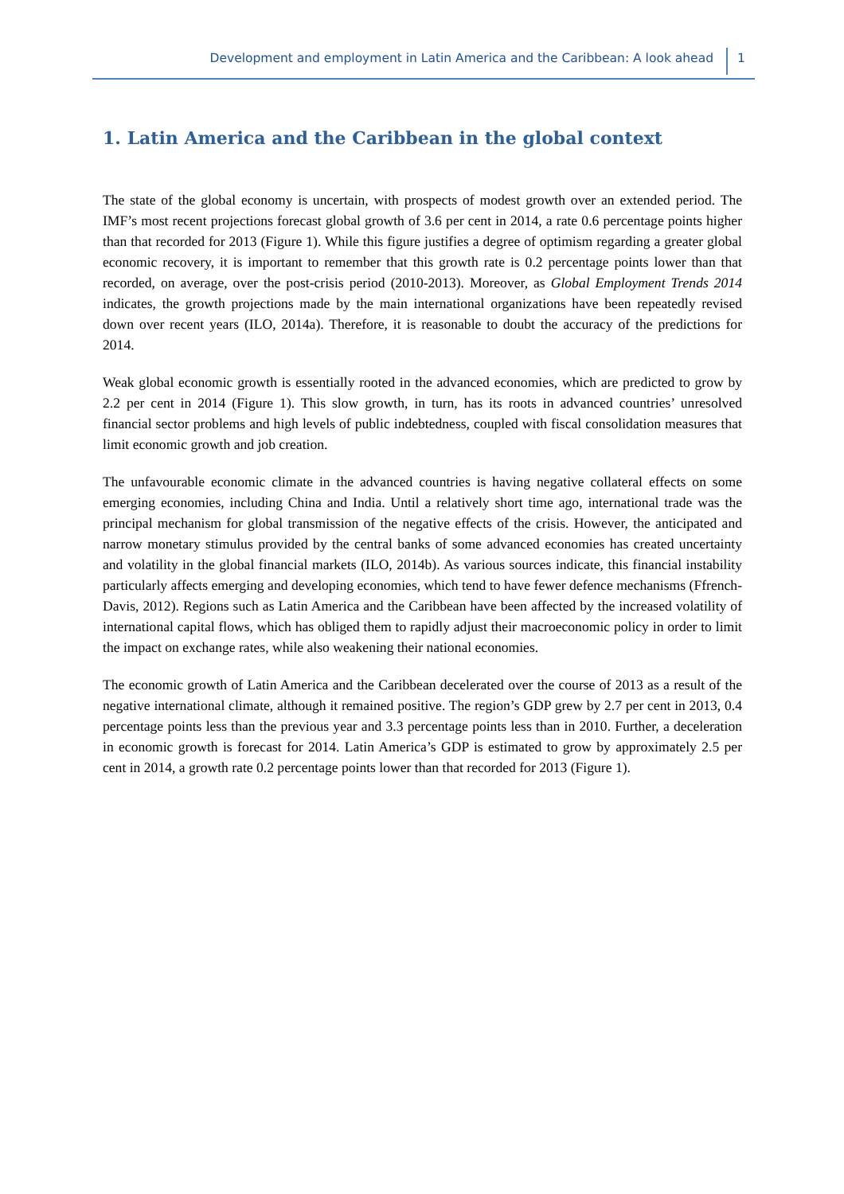Development and employment in Latin America and the Caribbean: A look ahead 1
1. Latin America and the Caribbean in the global context
The state of the global economy is uncertain, with prospects of modest growth over an extended period. The IMF’s most recent projections forecast global growth of 3.6 per cent in 2014, a rate 0.6 percentage points higher than that recorded for 2013 (Figure 1). While this figure justifies a degree of optimism regarding a greater global economic recovery, it is important to remember that this growth rate is 0.2 percentage points lower than that recorded, on average, over the post-crisis period (2010-2013). Moreover, as Global Employment Trends 2014 indicates, the growth projections made by the main international organizations have been repeatedly revised down over recent years (ILO, 2014a). Therefore, it is reasonable to doubt the accuracy of the predictions for 2014.
Weak global economic growth is essentially rooted in the advanced economies, which are predicted to grow by 2.2 per cent in 2014 (Figure 1). This slow growth, in turn, has its roots in advanced countries’ unresolved financial sector problems and high levels of public indebtedness, coupled with fiscal consolidation measures that limit economic growth and job creation.
The unfavourable economic climate in the advanced countries is having negative collateral effects on some emerging economies, including China and India. Until a relatively short time ago, international trade was the principal mechanism for global transmission of the negative effects of the crisis. However, the anticipated and narrow monetary stimulus provided by the central banks of some advanced economies has created uncertainty and volatility in the global financial markets (ILO, 2014b). As various sources indicate, this financial instability particularly affects emerging and developing economies, which tend to have fewer defence mechanisms (Ffrench-Davis, 2012). Regions such as Latin America and the Caribbean have been affected by the increased volatility of international capital flows, which has obliged them to rapidly adjust their macroeconomic policy in order to limit the impact on exchange rates, while also weakening their national economies.
The economic growth of Latin America and the Caribbean decelerated over the course of 2013 as a result of the negative international climate, although it remained positive. The region’s GDP grew by 2.7 per cent in 2013, 0.4 percentage points less than the previous year and 3.3 percentage points less than in 2010. Further, a deceleration in economic growth is forecast for 2014. Latin America’s GDP is estimated to grow by approximately 2.5 per cent in 2014, a growth rate 0.2 percentage points lower than that recorded for 2013 (Figure 1).